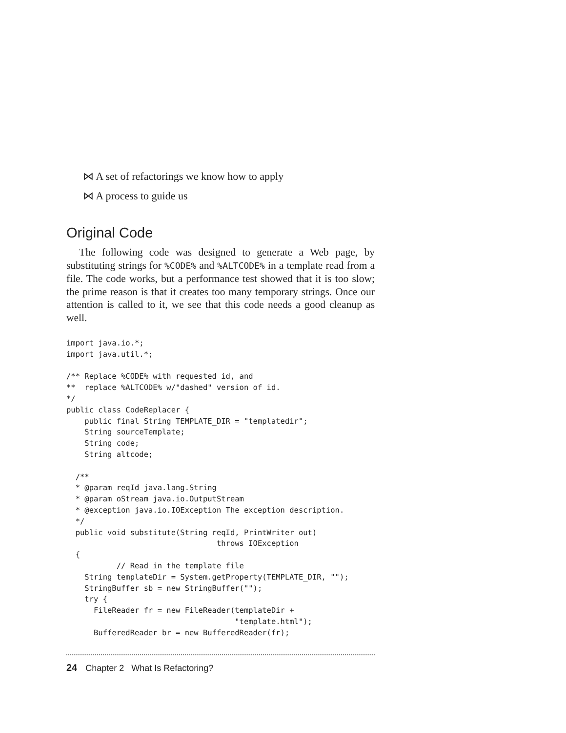⋈ A set of refactorings we know how to apply
⋈ A process to guide us
Original Code
The following code was designed to generate a Web page, by substituting strings for %CODE% and %ALTCODE% in a template read from a file. The code works, but a performance test showed that it is too slow; the prime reason is that it creates too many temporary strings. Once our attention is called to it, we see that this code needs a good cleanup as well.
import java.io.*;
import java.util.*;

/** Replace %CODE% with requested id, and
**  replace %ALTCODE% w/"dashed" version of id.
*/
public class CodeReplacer {
    public final String TEMPLATE_DIR = "templatedir";
    String sourceTemplate;
    String code;
    String altcode;

  /**
  * @param reqId java.lang.String
  * @param oStream java.io.OutputStream
  * @exception java.io.IOException The exception description.
  */
  public void substitute(String reqId, PrintWriter out)
                                 throws IOException
  {
           // Read in the template file
    String templateDir = System.getProperty(TEMPLATE_DIR, "");
    StringBuffer sb = new StringBuffer("");
    try {
      FileReader fr = new FileReader(templateDir +
                                     "template.html");
      BufferedReader br = new BufferedReader(fr);
24 Chapter 2 What Is Refactoring?